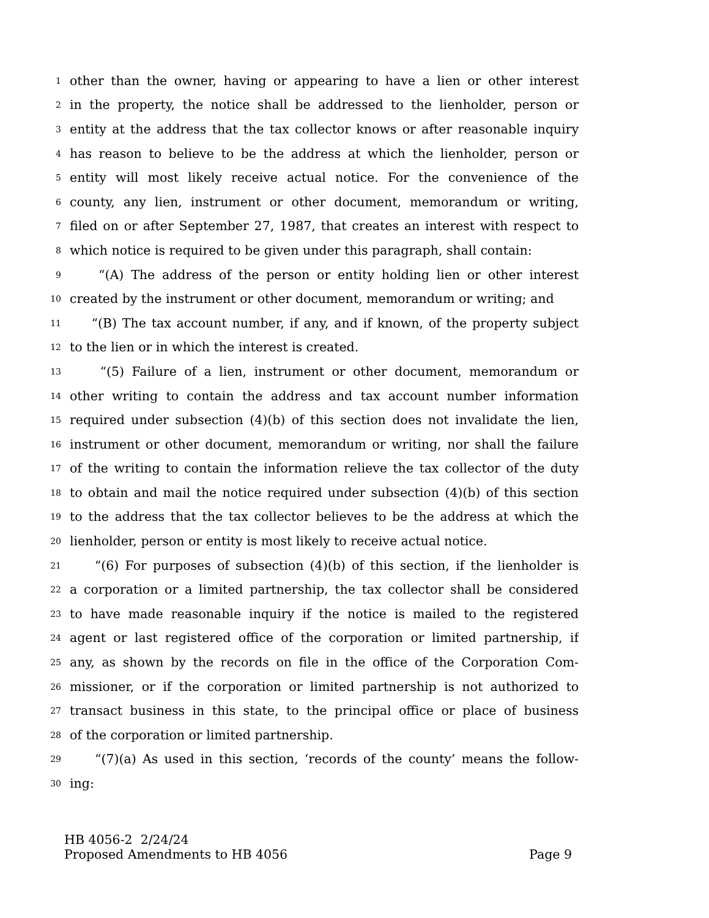1 other than the owner, having or appearing to have a lien or other interest
2 in the property, the notice shall be addressed to the lienholder, person or
3 entity at the address that the tax collector knows or after reasonable inquiry
4 has reason to believe to be the address at which the lienholder, person or
5 entity will most likely receive actual notice. For the convenience of the
6 county, any lien, instrument or other document, memorandum or writing,
7 filed on or after September 27, 1987, that creates an interest with respect to
8 which notice is required to be given under this paragraph, shall contain:
9 “(A) The address of the person or entity holding lien or other interest
10 created by the instrument or other document, memorandum or writing; and
11 “(B) The tax account number, if any, and if known, of the property subject
12 to the lien or in which the interest is created.
13 “(5) Failure of a lien, instrument or other document, memorandum or
14 other writing to contain the address and tax account number information
15 required under subsection (4)(b) of this section does not invalidate the lien,
16 instrument or other document, memorandum or writing, nor shall the failure
17 of the writing to contain the information relieve the tax collector of the duty
18 to obtain and mail the notice required under subsection (4)(b) of this section
19 to the address that the tax collector believes to be the address at which the
20 lienholder, person or entity is most likely to receive actual notice.
21 “(6) For purposes of subsection (4)(b) of this section, if the lienholder is
22 a corporation or a limited partnership, the tax collector shall be considered
23 to have made reasonable inquiry if the notice is mailed to the registered
24 agent or last registered office of the corporation or limited partnership, if
25 any, as shown by the records on file in the office of the Corporation Com-
26 missioner, or if the corporation or limited partnership is not authorized to
27 transact business in this state, to the principal office or place of business
28 of the corporation or limited partnership.
29 “(7)(a) As used in this section, ‘records of the county’ means the follow-
30 ing:
HB 4056-2 2/24/24
Proposed Amendments to HB 4056 Page 9